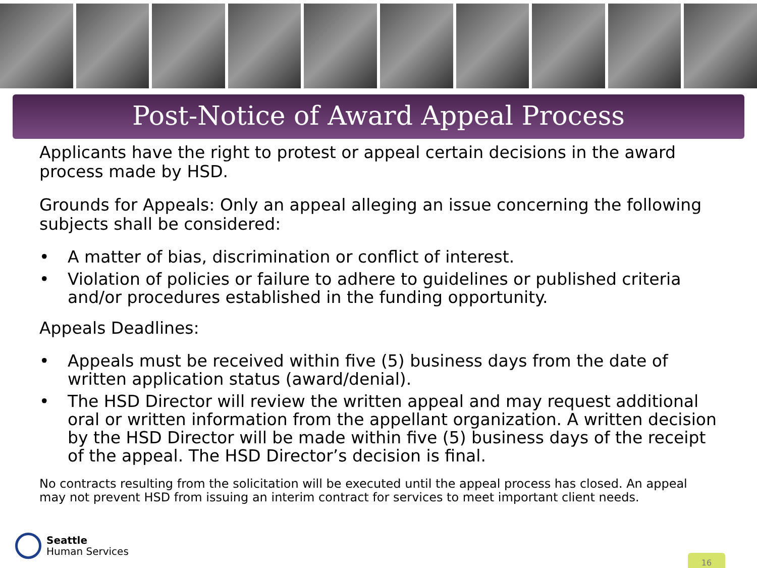Post-Notice of Award Appeal Process
Applicants have the right to protest or appeal certain decisions in the award process made by HSD.
Grounds for Appeals: Only an appeal alleging an issue concerning the following subjects shall be considered:
• A matter of bias, discrimination or conflict of interest.
• Violation of policies or failure to adhere to guidelines or published criteria and/or procedures established in the funding opportunity.
Appeals Deadlines:
• Appeals must be received within five (5) business days from the date of written application status (award/denial).
• The HSD Director will review the written appeal and may request additional oral or written information from the appellant organization. A written decision by the HSD Director will be made within five (5) business days of the receipt of the appeal. The HSD Director’s decision is final.
No contracts resulting from the solicitation will be executed until the appeal process has closed. An appeal may not prevent HSD from issuing an interim contract for services to meet important client needs.
Seattle
Human Services
16